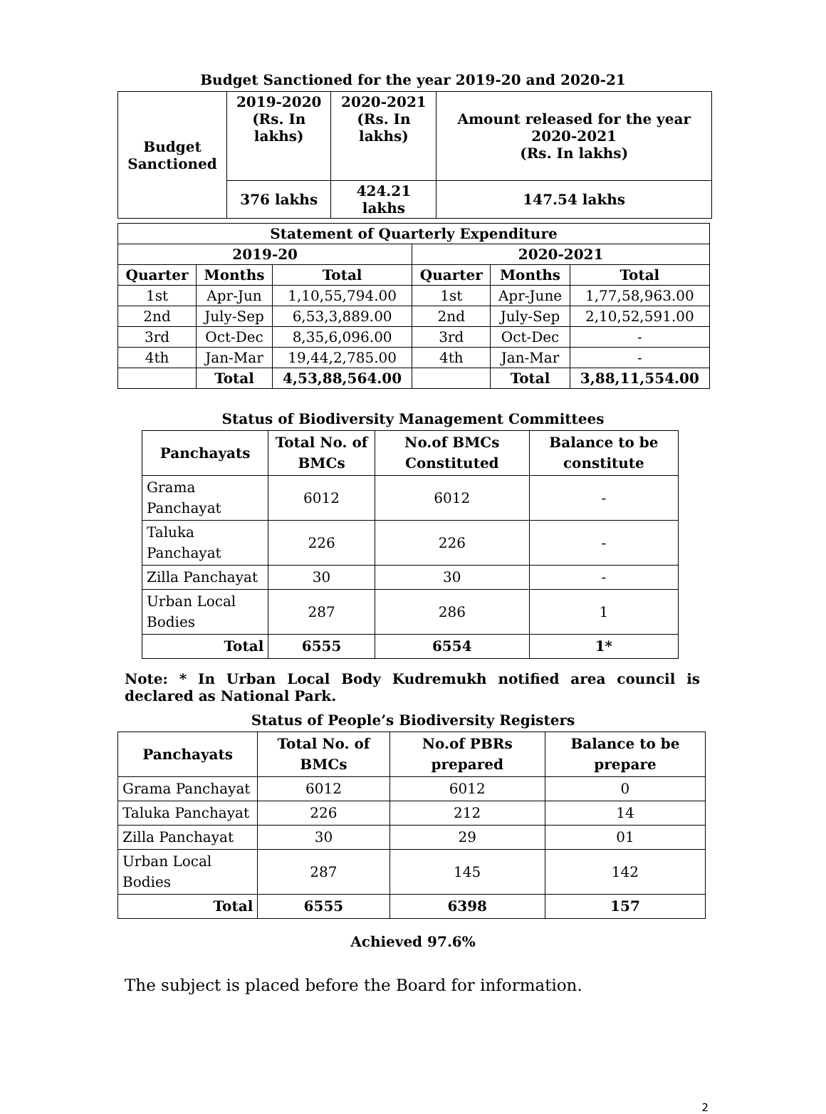Budget Sanctioned for the year 2019-20 and 2020-21
| Budget Sanctioned | 2019-2020 (Rs. In lakhs) | 2020-2021 (Rs. In lakhs) | Amount released for the year 2020-2021 (Rs. In lakhs) |
| --- | --- | --- | --- |
| | 376 lakhs | 424.21 lakhs | 147.54 lakhs |
| Statement of Quarterly Expenditure | | | | | |
| --- | --- | --- | --- | --- | --- |
| 2019-20 | | | 2020-2021 | | |
| Quarter | Months | Total | Quarter | Months | Total |
| 1st | Apr-Jun | 1,10,55,794.00 | 1st | Apr-June | 1,77,58,963.00 |
| 2nd | July-Sep | 6,53,3,889.00 | 2nd | July-Sep | 2,10,52,591.00 |
| 3rd | Oct-Dec | 8,35,6,096.00 | 3rd | Oct-Dec | - |
| 4th | Jan-Mar | 19,44,2,785.00 | 4th | Jan-Mar | - |
| | Total | 4,53,88,564.00 | | Total | 3,88,11,554.00 |
Status of Biodiversity Management Committees
| Panchayats | Total No. of BMCs | No.of BMCs Constituted | Balance to be constitute |
| --- | --- | --- | --- |
| Grama Panchayat | 6012 | 6012 | - |
| Taluka Panchayat | 226 | 226 | - |
| Zilla Panchayat | 30 | 30 | - |
| Urban Local Bodies | 287 | 286 | 1 |
| Total | 6555 | 6554 | 1* |
Note: * In Urban Local Body Kudremukh notified area council is declared as National Park.
Status of People’s Biodiversity Registers
| Panchayats | Total No. of BMCs | No.of PBRs prepared | Balance to be prepare |
| --- | --- | --- | --- |
| Grama Panchayat | 6012 | 6012 | 0 |
| Taluka Panchayat | 226 | 212 | 14 |
| Zilla Panchayat | 30 | 29 | 01 |
| Urban Local Bodies | 287 | 145 | 142 |
| Total | 6555 | 6398 | 157 |
Achieved 97.6%
The subject is placed before the Board for information.
2